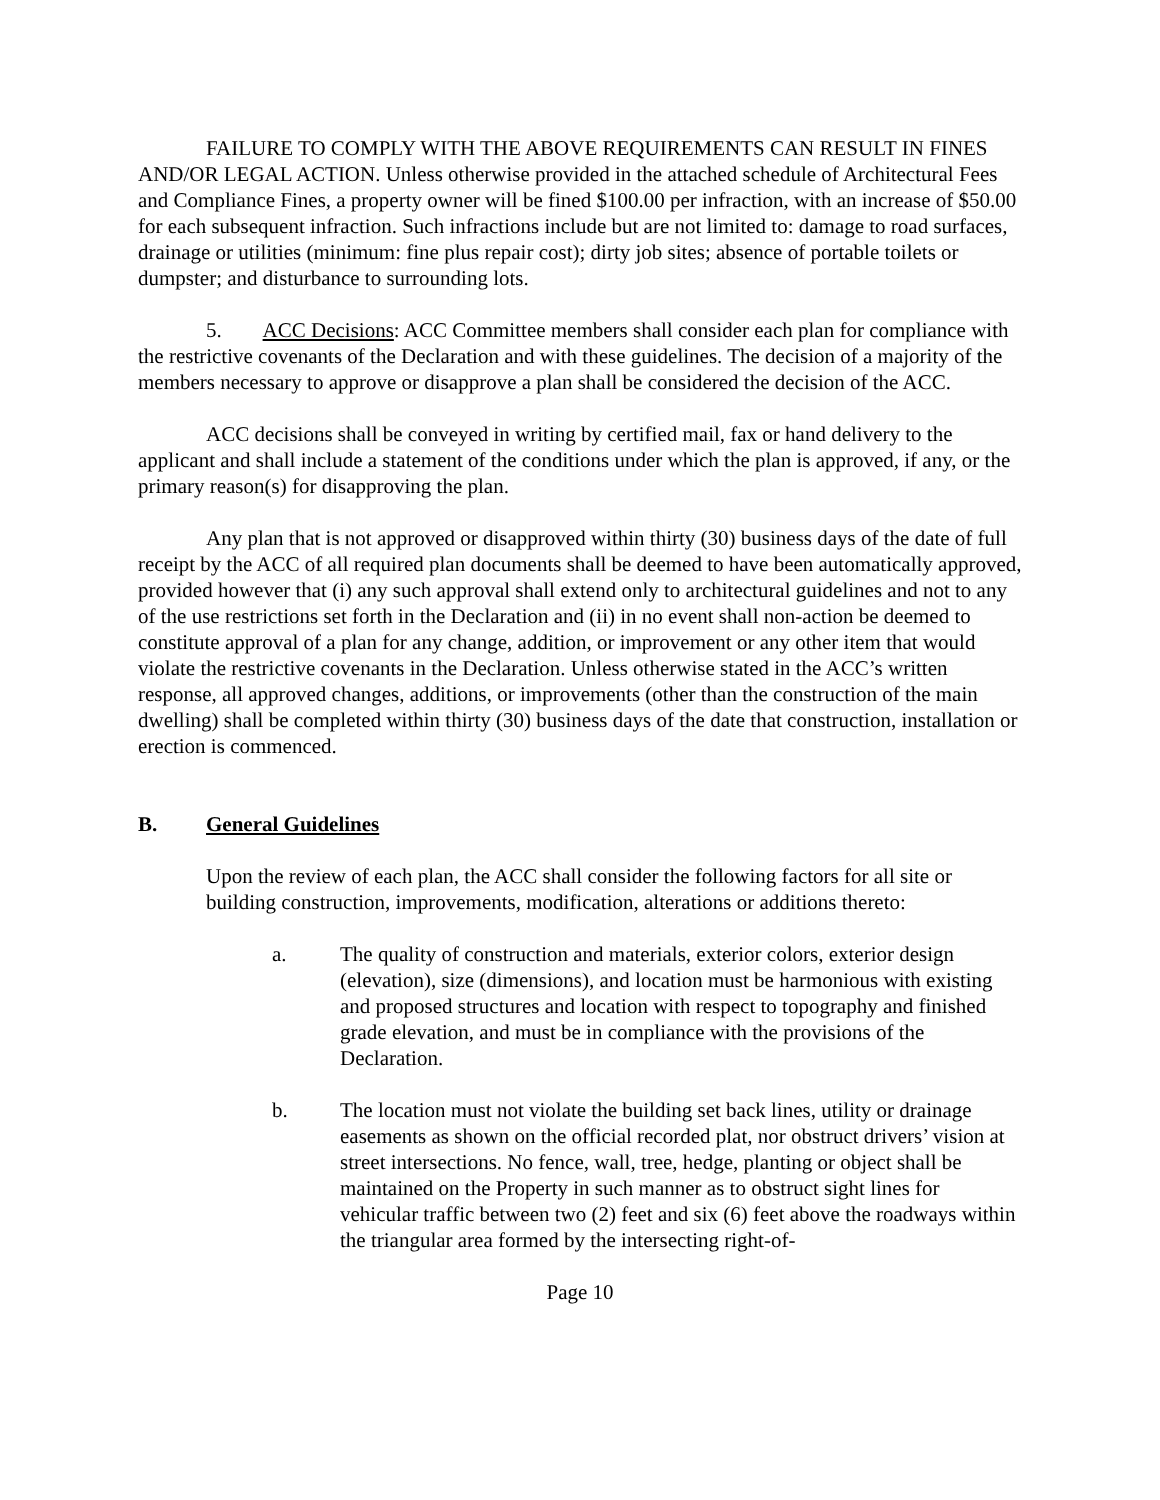FAILURE TO COMPLY WITH THE ABOVE REQUIREMENTS CAN RESULT IN FINES AND/OR LEGAL ACTION. Unless otherwise provided in the attached schedule of Architectural Fees and Compliance Fines, a property owner will be fined $100.00 per infraction, with an increase of $50.00 for each subsequent infraction. Such infractions include but are not limited to: damage to road surfaces, drainage or utilities (minimum: fine plus repair cost); dirty job sites; absence of portable toilets or dumpster; and disturbance to surrounding lots.
5. ACC Decisions: ACC Committee members shall consider each plan for compliance with the restrictive covenants of the Declaration and with these guidelines. The decision of a majority of the members necessary to approve or disapprove a plan shall be considered the decision of the ACC.
ACC decisions shall be conveyed in writing by certified mail, fax or hand delivery to the applicant and shall include a statement of the conditions under which the plan is approved, if any, or the primary reason(s) for disapproving the plan.
Any plan that is not approved or disapproved within thirty (30) business days of the date of full receipt by the ACC of all required plan documents shall be deemed to have been automatically approved, provided however that (i) any such approval shall extend only to architectural guidelines and not to any of the use restrictions set forth in the Declaration and (ii) in no event shall non-action be deemed to constitute approval of a plan for any change, addition, or improvement or any other item that would violate the restrictive covenants in the Declaration. Unless otherwise stated in the ACC’s written response, all approved changes, additions, or improvements (other than the construction of the main dwelling) shall be completed within thirty (30) business days of the date that construction, installation or erection is commenced.
B. General Guidelines
Upon the review of each plan, the ACC shall consider the following factors for all site or building construction, improvements, modification, alterations or additions thereto:
a. The quality of construction and materials, exterior colors, exterior design (elevation), size (dimensions), and location must be harmonious with existing and proposed structures and location with respect to topography and finished grade elevation, and must be in compliance with the provisions of the Declaration.
b. The location must not violate the building set back lines, utility or drainage easements as shown on the official recorded plat, nor obstruct drivers’ vision at street intersections. No fence, wall, tree, hedge, planting or object shall be maintained on the Property in such manner as to obstruct sight lines for vehicular traffic between two (2) feet and six (6) feet above the roadways within the triangular area formed by the intersecting right-of-
Page 10